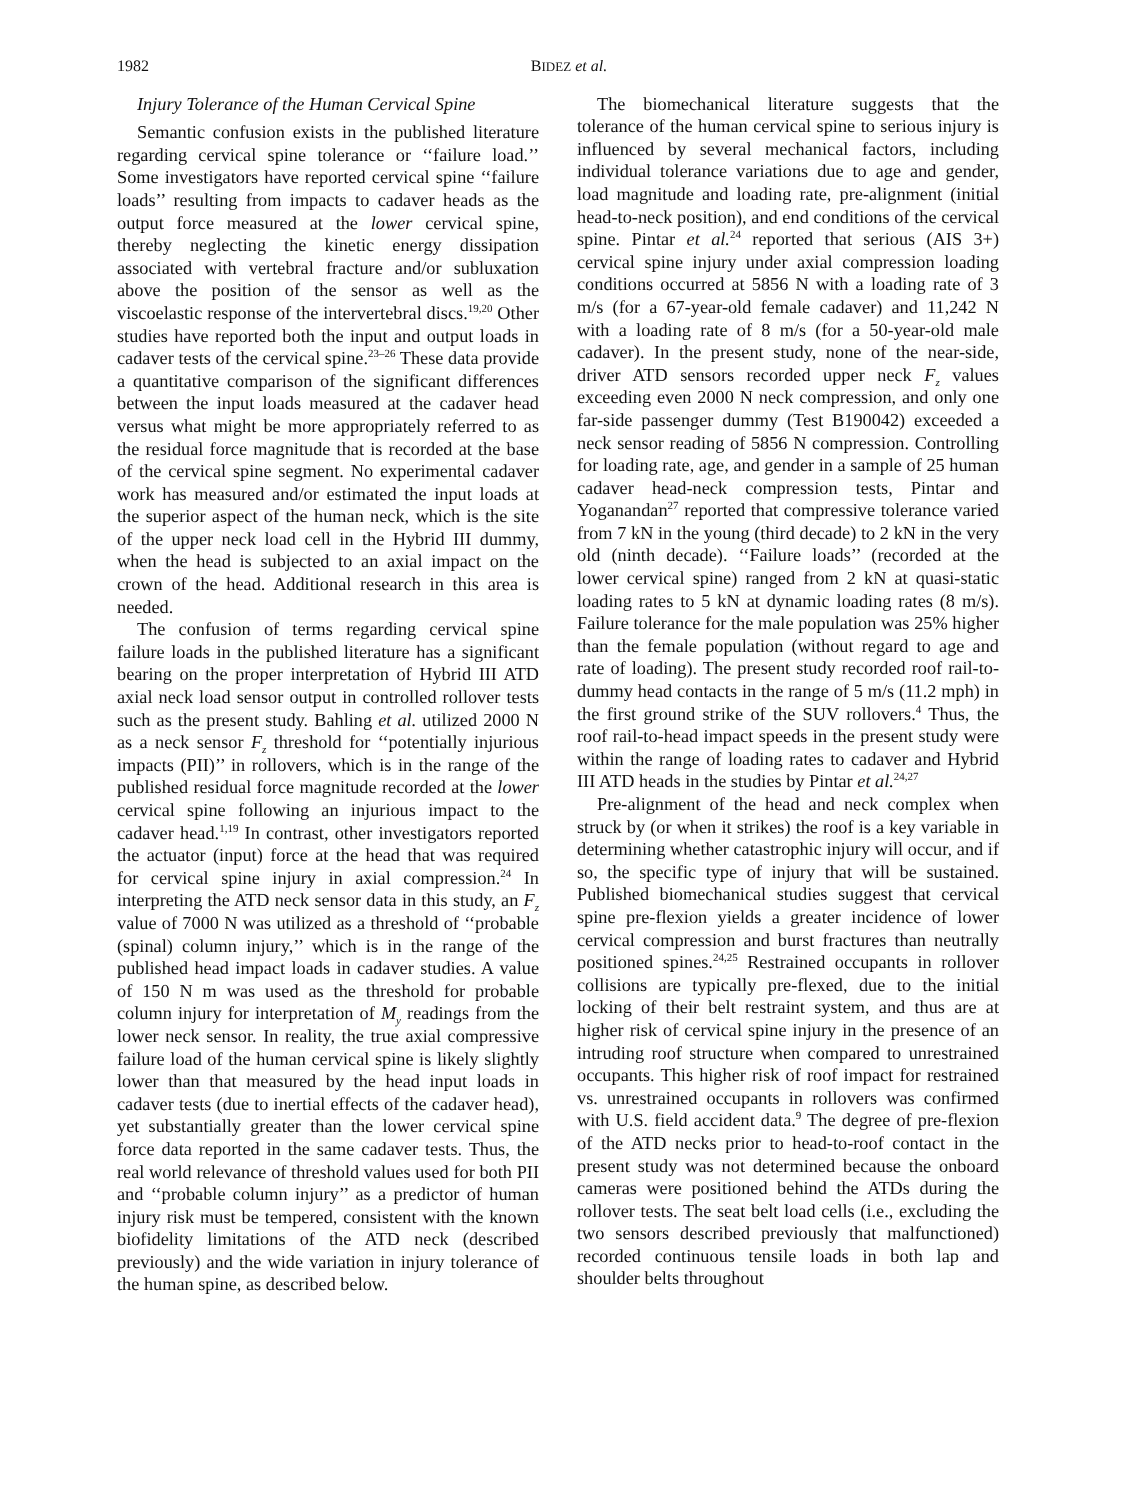1982 BIDEZ et al.
Injury Tolerance of the Human Cervical Spine
Semantic confusion exists in the published literature regarding cervical spine tolerance or ‘‘failure load.’’ Some investigators have reported cervical spine ‘‘failure loads’’ resulting from impacts to cadaver heads as the output force measured at the lower cervical spine, thereby neglecting the kinetic energy dissipation associated with vertebral fracture and/or subluxation above the position of the sensor as well as the viscoelastic response of the intervertebral discs.<sup>19,20</sup> Other studies have reported both the input and output loads in cadaver tests of the cervical spine.<sup>23–26</sup> These data provide a quantitative comparison of the significant differences between the input loads measured at the cadaver head versus what might be more appropriately referred to as the residual force magnitude that is recorded at the base of the cervical spine segment. No experimental cadaver work has measured and/or estimated the input loads at the superior aspect of the human neck, which is the site of the upper neck load cell in the Hybrid III dummy, when the head is subjected to an axial impact on the crown of the head. Additional research in this area is needed.
The confusion of terms regarding cervical spine failure loads in the published literature has a significant bearing on the proper interpretation of Hybrid III ATD axial neck load sensor output in controlled rollover tests such as the present study. Bahling et al. utilized 2000 N as a neck sensor F<sub>z</sub> threshold for ‘‘potentially injurious impacts (PII)’’ in rollovers, which is in the range of the published residual force magnitude recorded at the lower cervical spine following an injurious impact to the cadaver head.<sup>1,19</sup> In contrast, other investigators reported the actuator (input) force at the head that was required for cervical spine injury in axial compression.<sup>24</sup> In interpreting the ATD neck sensor data in this study, an F<sub>z</sub> value of 7000 N was utilized as a threshold of ‘‘probable (spinal) column injury,’’ which is in the range of the published head impact loads in cadaver studies. A value of 150 N m was used as the threshold for probable column injury for interpretation of M<sub>y</sub> readings from the lower neck sensor. In reality, the true axial compressive failure load of the human cervical spine is likely slightly lower than that measured by the head input loads in cadaver tests (due to inertial effects of the cadaver head), yet substantially greater than the lower cervical spine force data reported in the same cadaver tests. Thus, the real world relevance of threshold values used for both PII and ‘‘probable column injury’’ as a predictor of human injury risk must be tempered, consistent with the known biofidelity limitations of the ATD neck (described previously) and the wide variation in injury tolerance of the human spine, as described below.
The biomechanical literature suggests that the tolerance of the human cervical spine to serious injury is influenced by several mechanical factors, including individual tolerance variations due to age and gender, load magnitude and loading rate, pre-alignment (initial head-to-neck position), and end conditions of the cervical spine. Pintar et al.<sup>24</sup> reported that serious (AIS 3+) cervical spine injury under axial compression loading conditions occurred at 5856 N with a loading rate of 3 m/s (for a 67-year-old female cadaver) and 11,242 N with a loading rate of 8 m/s (for a 50-year-old male cadaver). In the present study, none of the near-side, driver ATD sensors recorded upper neck F<sub>z</sub> values exceeding even 2000 N neck compression, and only one far-side passenger dummy (Test B190042) exceeded a neck sensor reading of 5856 N compression. Controlling for loading rate, age, and gender in a sample of 25 human cadaver head-neck compression tests, Pintar and Yoganandan<sup>27</sup> reported that compressive tolerance varied from 7 kN in the young (third decade) to 2 kN in the very old (ninth decade). ‘‘Failure loads’’ (recorded at the lower cervical spine) ranged from 2 kN at quasi-static loading rates to 5 kN at dynamic loading rates (8 m/s). Failure tolerance for the male population was 25% higher than the female population (without regard to age and rate of loading). The present study recorded roof rail-to-dummy head contacts in the range of 5 m/s (11.2 mph) in the first ground strike of the SUV rollovers.<sup>4</sup> Thus, the roof rail-to-head impact speeds in the present study were within the range of loading rates to cadaver and Hybrid III ATD heads in the studies by Pintar et al.<sup>24,27</sup>
Pre-alignment of the head and neck complex when struck by (or when it strikes) the roof is a key variable in determining whether catastrophic injury will occur, and if so, the specific type of injury that will be sustained. Published biomechanical studies suggest that cervical spine pre-flexion yields a greater incidence of lower cervical compression and burst fractures than neutrally positioned spines.<sup>24,25</sup> Restrained occupants in rollover collisions are typically pre-flexed, due to the initial locking of their belt restraint system, and thus are at higher risk of cervical spine injury in the presence of an intruding roof structure when compared to unrestrained occupants. This higher risk of roof impact for restrained vs. unrestrained occupants in rollovers was confirmed with U.S. field accident data.<sup>9</sup> The degree of pre-flexion of the ATD necks prior to head-to-roof contact in the present study was not determined because the onboard cameras were positioned behind the ATDs during the rollover tests. The seat belt load cells (i.e., excluding the two sensors described previously that malfunctioned) recorded continuous tensile loads in both lap and shoulder belts throughout